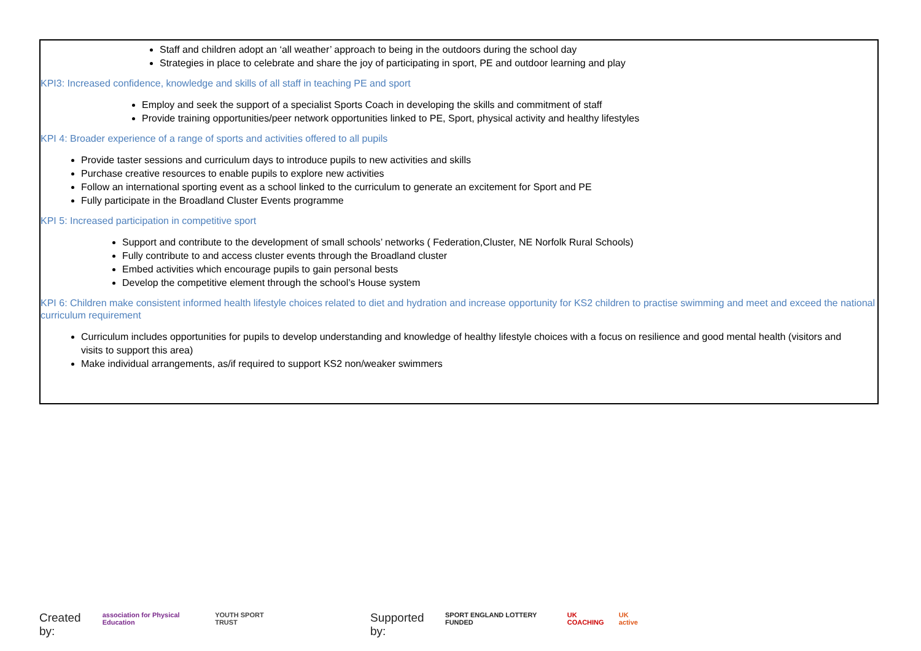Staff and children adopt an ‘all weather’ approach to being in the outdoors during the school day
Strategies in place to celebrate and share the joy of participating in sport, PE and outdoor learning and play
KPI3: Increased confidence, knowledge and skills of all staff in teaching PE and sport
Employ and seek the support of a specialist Sports Coach in developing the skills and commitment of staff
Provide training opportunities/peer network opportunities linked to PE, Sport, physical activity and healthy lifestyles
KPI 4: Broader experience of a range of sports and activities offered to all pupils
Provide taster sessions and curriculum days to introduce pupils to new activities and skills
Purchase creative resources to enable pupils to explore new activities
Follow an international sporting event as a school linked to the curriculum to generate an excitement for Sport and PE
Fully participate in the Broadland Cluster Events programme
KPI 5: Increased participation in competitive sport
Support and contribute to the development of small schools’ networks ( Federation,Cluster, NE Norfolk Rural Schools)
Fully contribute to and access cluster events through the Broadland cluster
Embed activities which encourage pupils to gain personal bests
Develop the competitive element through the school’s House system
KPI 6: Children make consistent informed health lifestyle choices related to diet and hydration and increase opportunity for KS2 children to practise swimming and meet and exceed the national curriculum requirement
Curriculum includes opportunities for pupils to develop understanding and knowledge of healthy lifestyle choices with a focus on resilience and good mental health (visitors and visits to support this area)
Make individual arrangements, as/if required to support KS2 non/weaker swimmers
Created by: association for Physical Education YOUTH SPORT TRUST Supported by: SPORT ENGLAND LOTTERY FUNDED UK COACHING UK active